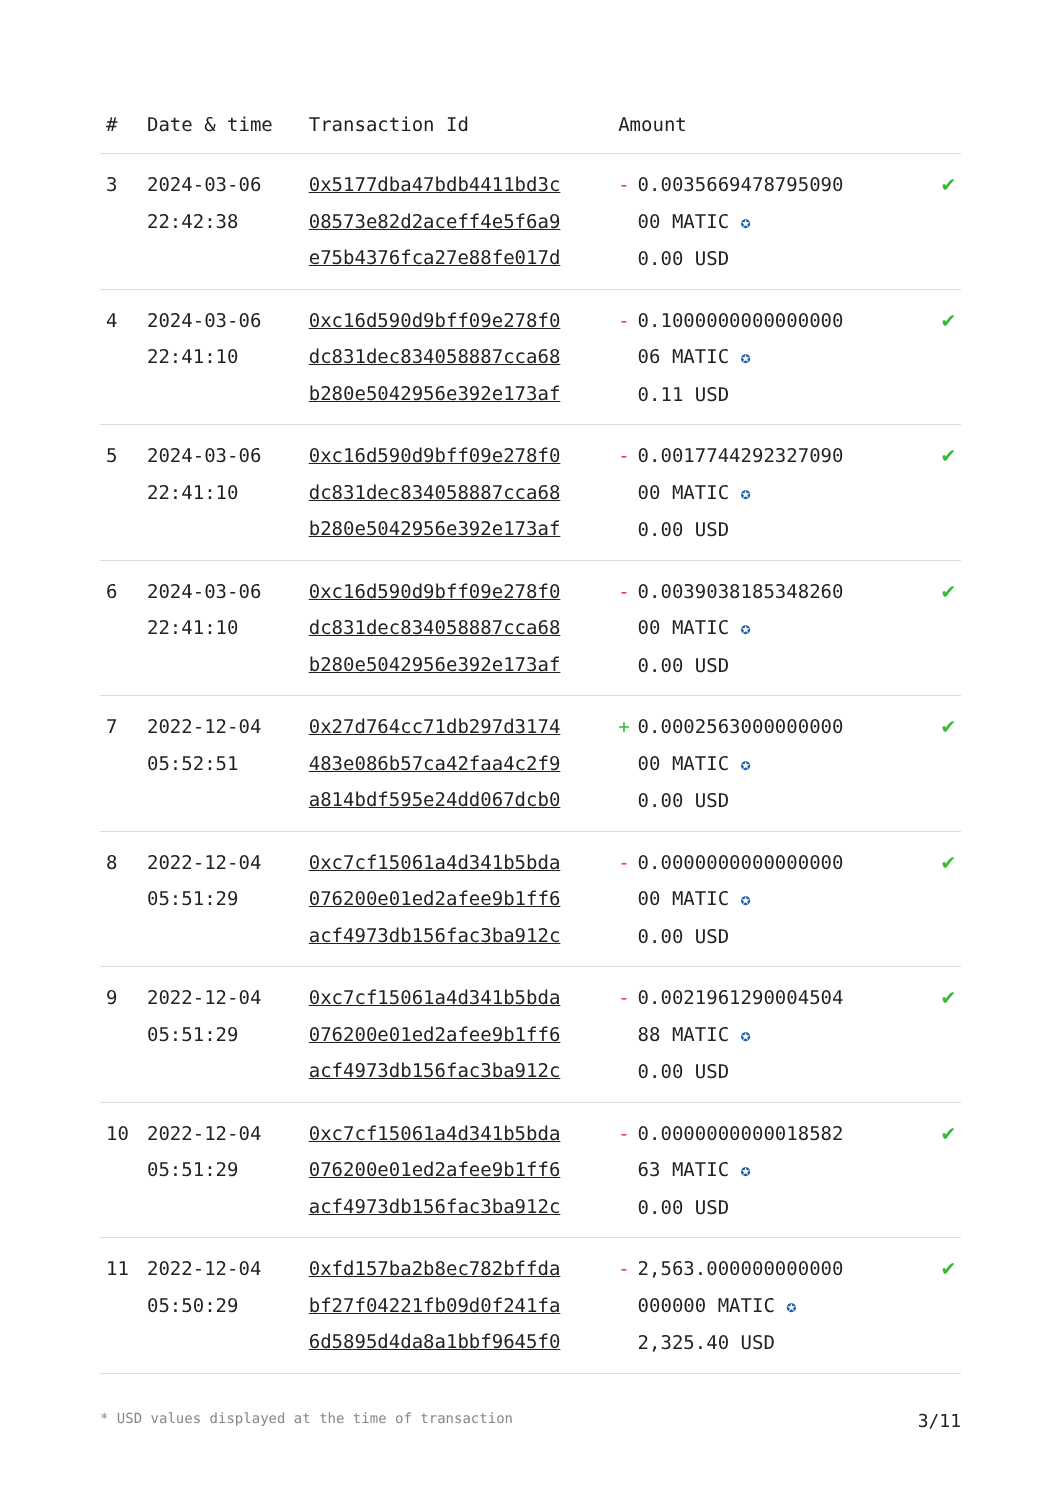| # | Date & time | Transaction Id | Amount | |
| --- | --- | --- | --- | --- |
| 3 | 2024-03-06 22:42:38 | 0x5177dba47bdb4411bd3c 08573e82d2aceff4e5f6a9 e75b4376fca27e88fe017d | - 0.0035669478795090 00 MATIC ✪ 0.00 USD | ✔ |
| 4 | 2024-03-06 22:41:10 | 0xc16d590d9bff09e278f0 dc831dec834058887cca68 b280e5042956e392e173af | - 0.1000000000000000 06 MATIC ✪ 0.11 USD | ✔ |
| 5 | 2024-03-06 22:41:10 | 0xc16d590d9bff09e278f0 dc831dec834058887cca68 b280e5042956e392e173af | - 0.0017744292327090 00 MATIC ✪ 0.00 USD | ✔ |
| 6 | 2024-03-06 22:41:10 | 0xc16d590d9bff09e278f0 dc831dec834058887cca68 b280e5042956e392e173af | - 0.0039038185348260 00 MATIC ✪ 0.00 USD | ✔ |
| 7 | 2022-12-04 05:52:51 | 0x27d764cc71db297d3174 483e086b57ca42faa4c2f9 a814bdf595e24dd067dcb0 | + 0.0002563000000000 00 MATIC ✪ 0.00 USD | ✔ |
| 8 | 2022-12-04 05:51:29 | 0xc7cf15061a4d341b5bda 076200e01ed2afee9b1ff6 acf4973db156fac3ba912c | - 0.0000000000000000 00 MATIC ✪ 0.00 USD | ✔ |
| 9 | 2022-12-04 05:51:29 | 0xc7cf15061a4d341b5bda 076200e01ed2afee9b1ff6 acf4973db156fac3ba912c | - 0.0021961290004504 88 MATIC ✪ 0.00 USD | ✔ |
| 10 | 2022-12-04 05:51:29 | 0xc7cf15061a4d341b5bda 076200e01ed2afee9b1ff6 acf4973db156fac3ba912c | - 0.0000000000018582 63 MATIC ✪ 0.00 USD | ✔ |
| 11 | 2022-12-04 05:50:29 | 0xfd157ba2b8ec782bffda bf27f04221fb09d0f241fa 6d5895d4da8a1bbf9645f0 | - 2,563.000000000000 000000 MATIC ✪ 2,325.40 USD | ✔ |
* USD values displayed at the time of transaction 3/11